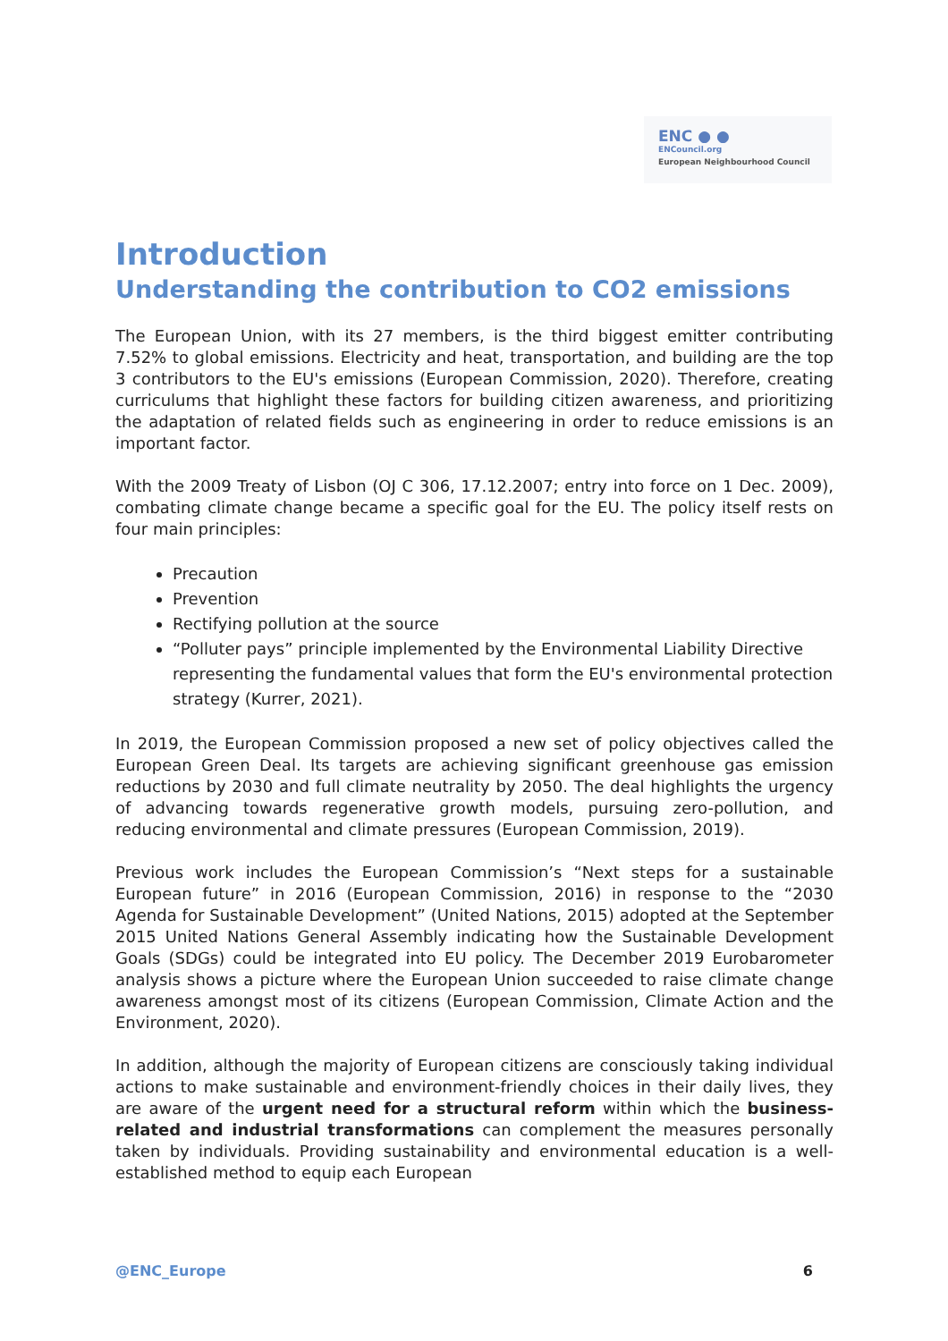ENC ● ●
ENCouncil.org
European Neighbourhood Council
Introduction
Understanding the contribution to CO2 emissions
The European Union, with its 27 members, is the third biggest emitter contributing 7.52% to global emissions. Electricity and heat, transportation, and building are the top 3 contributors to the EU's emissions (European Commission, 2020). Therefore, creating curriculums that highlight these factors for building citizen awareness, and prioritizing the adaptation of related fields such as engineering in order to reduce emissions is an important factor.
With the 2009 Treaty of Lisbon (OJ C 306, 17.12.2007; entry into force on 1 Dec. 2009), combating climate change became a specific goal for the EU. The policy itself rests on four main principles:
Precaution
Prevention
Rectifying pollution at the source
“Polluter pays” principle implemented by the Environmental Liability Directive representing the fundamental values that form the EU's environmental protection strategy (Kurrer, 2021).
In 2019, the European Commission proposed a new set of policy objectives called the European Green Deal. Its targets are achieving significant greenhouse gas emission reductions by 2030 and full climate neutrality by 2050. The deal highlights the urgency of advancing towards regenerative growth models, pursuing zero-pollution, and reducing environmental and climate pressures (European Commission, 2019).
Previous work includes the European Commission’s “Next steps for a sustainable European future” in 2016 (European Commission, 2016) in response to the “2030 Agenda for Sustainable Development” (United Nations, 2015) adopted at the September 2015 United Nations General Assembly indicating how the Sustainable Development Goals (SDGs) could be integrated into EU policy. The December 2019 Eurobarometer analysis shows a picture where the European Union succeeded to raise climate change awareness amongst most of its citizens (European Commission, Climate Action and the Environment, 2020).
In addition, although the majority of European citizens are consciously taking individual actions to make sustainable and environment-friendly choices in their daily lives, they are aware of the urgent need for a structural reform within which the business-related and industrial transformations can complement the measures personally taken by individuals. Providing sustainability and environmental education is a well-established method to equip each European
@ENC_Europe 6